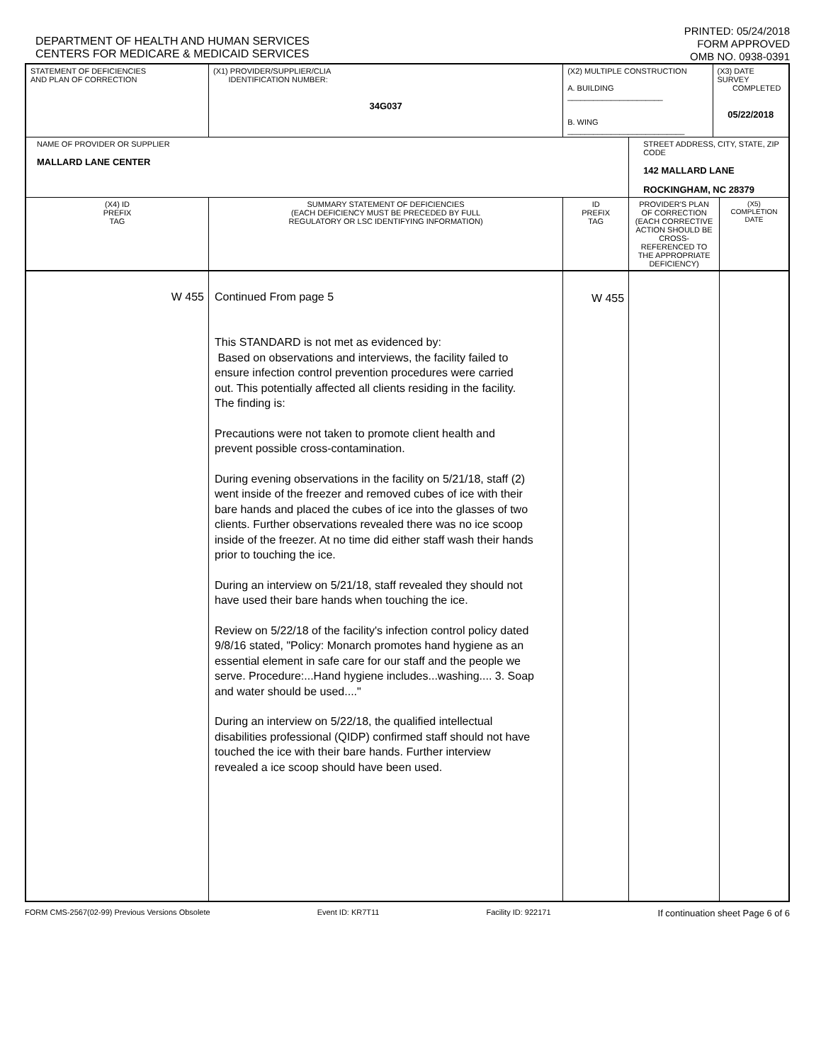DEPARTMENT OF HEALTH AND HUMAN SERVICES
CENTERS FOR MEDICARE & MEDICAID SERVICES
PRINTED: 05/24/2018
FORM APPROVED
OMB NO. 0938-0391
| STATEMENT OF DEFICIENCIES AND PLAN OF CORRECTION | (X1) PROVIDER/SUPPLIER/CLIA IDENTIFICATION NUMBER: 34G037 | (X2) MULTIPLE CONSTRUCTION A. BUILDING ______________________ B. WING ___________________________ | | (X3) DATE SURVEY COMPLETED 05/22/2018 | |
| NAME OF PROVIDER OR SUPPLIER MALLARD LANE CENTER | | | STREET ADDRESS, CITY, STATE, ZIP CODE 142 MALLARD LANE ROCKINGHAM, NC 28379 | | |
| (X4) ID PREFIX TAG | SUMMARY STATEMENT OF DEFICIENCIES (EACH DEFICIENCY MUST BE PRECEDED BY FULL REGULATORY OR LSC IDENTIFYING INFORMATION) | ID PREFIX TAG | PROVIDER'S PLAN OF CORRECTION (EACH CORRECTIVE ACTION SHOULD BE CROSS-REFERENCED TO THE APPROPRIATE DEFICIENCY) | | (X5) COMPLETION DATE |
| W 455 | Continued From page 5 This STANDARD is not met as evidenced by: Based on observations and interviews, the facility failed to ensure infection control prevention procedures were carried out. This potentially affected all clients residing in the facility. The finding is: Precautions were not taken to promote client health and prevent possible cross-contamination. During evening observations in the facility on 5/21/18, staff (2) went inside of the freezer and removed cubes of ice with their bare hands and placed the cubes of ice into the glasses of two clients. Further observations revealed there was no ice scoop inside of the freezer. At no time did either staff wash their hands prior to touching the ice. During an interview on 5/21/18, staff revealed they should not have used their bare hands when touching the ice. Review on 5/22/18 of the facility's infection control policy dated 9/8/16 stated, "Policy: Monarch promotes hand hygiene as an essential element in safe care for our staff and the people we serve. Procedure:...Hand hygiene includes...washing.... 3. Soap and water should be used...." During an interview on 5/22/18, the qualified intellectual disabilities professional (QIDP) confirmed staff should not have touched the ice with their bare hands. Further interview revealed a ice scoop should have been used. | W 455 | | | |
FORM CMS-2567(02-99) Previous Versions Obsolete Event ID: KR7T11 Facility ID: 922171 If continuation sheet Page 6 of 6